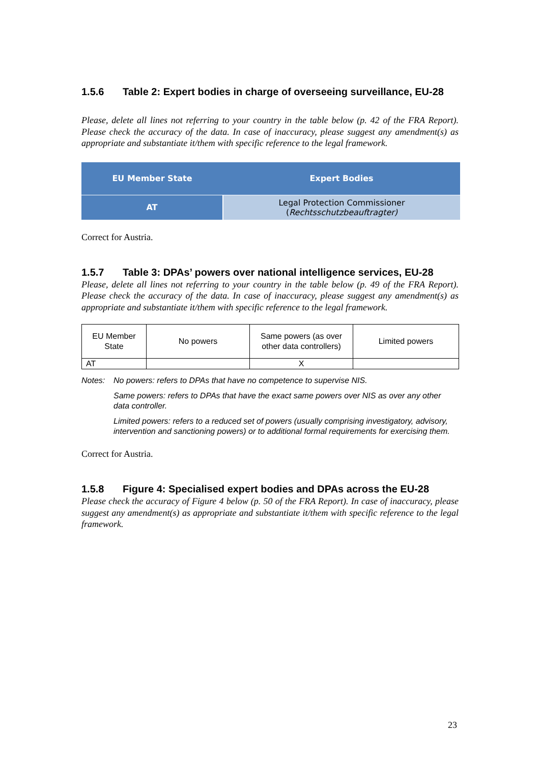1.5.6 Table 2: Expert bodies in charge of overseeing surveillance, EU-28
Please, delete all lines not referring to your country in the table below (p. 42 of the FRA Report). Please check the accuracy of the data. In case of inaccuracy, please suggest any amendment(s) as appropriate and substantiate it/them with specific reference to the legal framework.
| EU Member State | Expert Bodies |
| --- | --- |
| AT | Legal Protection Commissioner ( Rechtsschutzbeauftragter) |
Correct for Austria.
1.5.7 Table 3: DPAs’ powers over national intelligence services, EU-28
Please, delete all lines not referring to your country in the table below (p. 49 of the FRA Report). Please check the accuracy of the data. In case of inaccuracy, please suggest any amendment(s) as appropriate and substantiate it/them with specific reference to the legal framework.
| EU Member State | No powers | Same powers (as over other data controllers) | Limited powers |
| --- | --- | --- | --- |
| AT | | X | |
Notes: No powers: refers to DPAs that have no competence to supervise NIS.
Same powers: refers to DPAs that have the exact same powers over NIS as over any other data controller.
Limited powers: refers to a reduced set of powers (usually comprising investigatory, advisory, intervention and sanctioning powers) or to additional formal requirements for exercising them.
Correct for Austria.
1.5.8 Figure 4: Specialised expert bodies and DPAs across the EU-28
Please check the accuracy of Figure 4 below (p. 50 of the FRA Report). In case of inaccuracy, please suggest any amendment(s) as appropriate and substantiate it/them with specific reference to the legal framework.
23